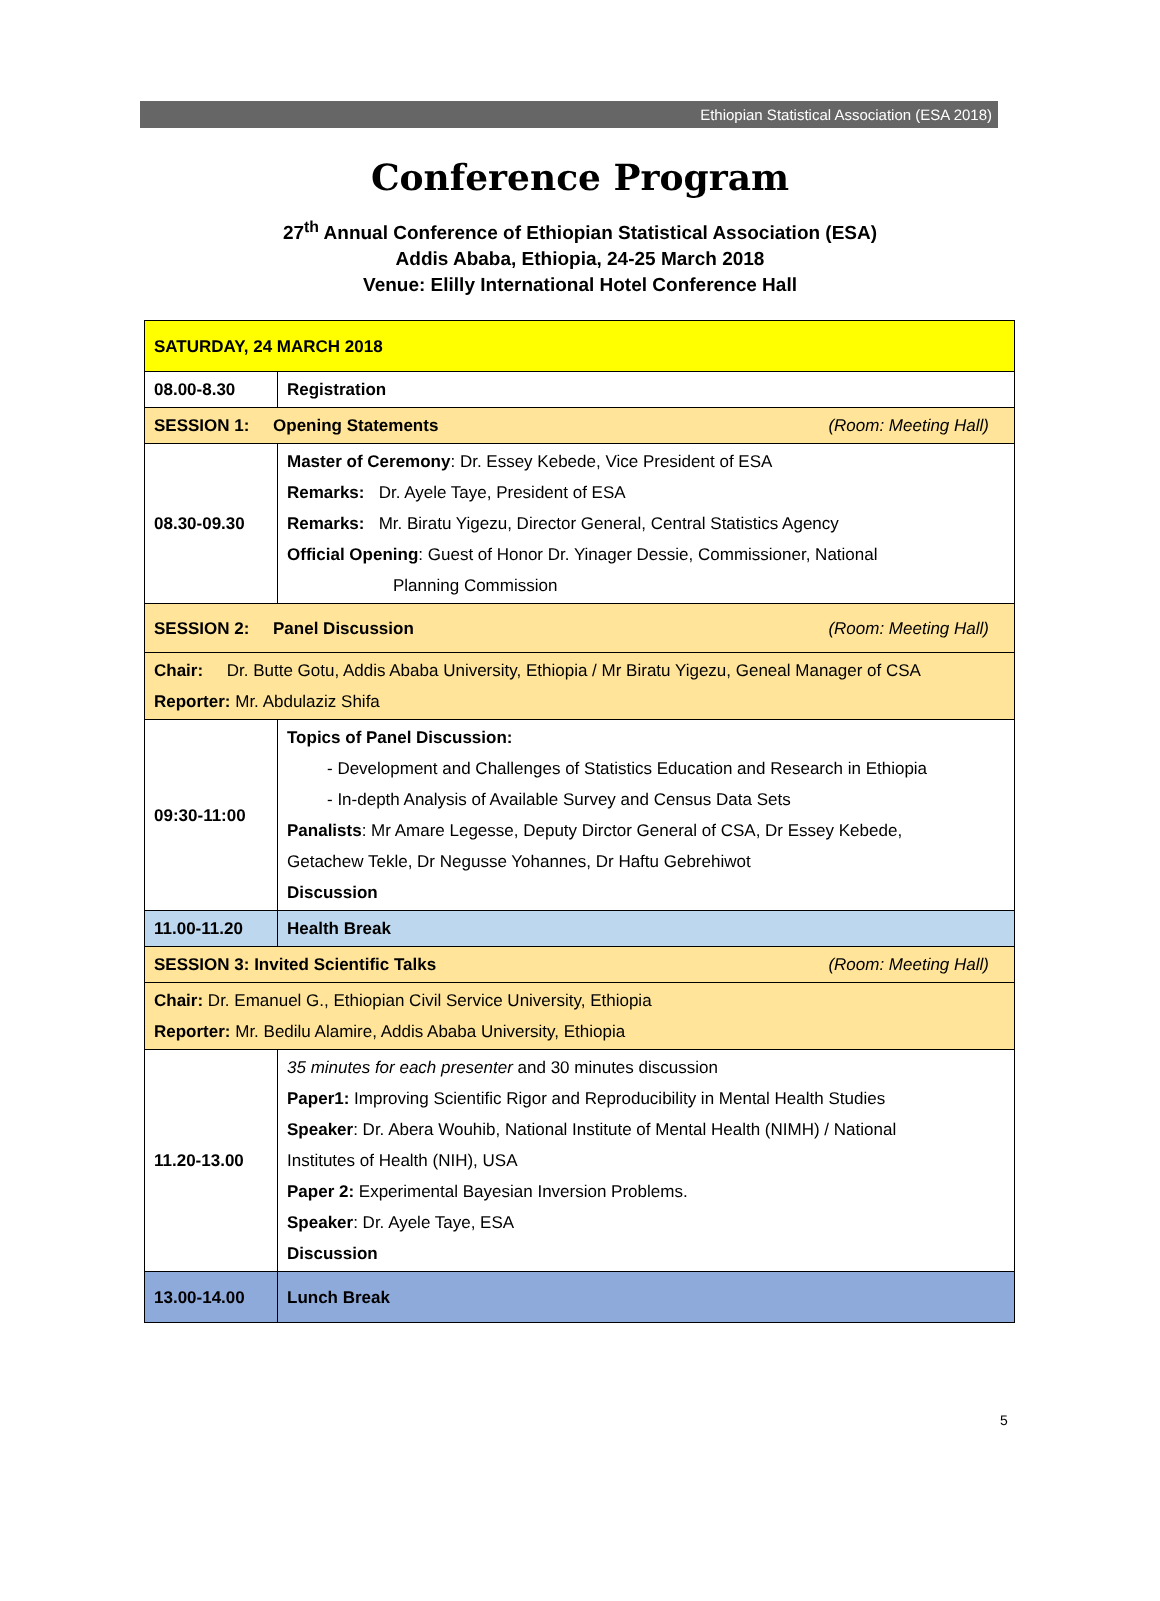Ethiopian Statistical Association (ESA 2018)
Conference Program
27<sup>th</sup> Annual Conference of Ethiopian Statistical Association (ESA)
Addis Ababa, Ethiopia, 24-25 March 2018
Venue: Elilly International Hotel Conference Hall
| SATURDAY, 24 MARCH 2018 | |
| 08.00-8.30 | Registration |
| SESSION 1: Opening Statements (Room: Meeting Hall) | |
| 08.30-09.30 | Master of Ceremony : Dr. Essey Kebede, Vice President of ESA Remarks: Dr. Ayele Taye, President of ESA Remarks: Mr. Biratu Yigezu, Director General, Central Statistics Agency Official Opening : Guest of Honor Dr. Yinager Dessie, Commissioner, National Planning Commission |
| SESSION 2: Panel Discussion (Room: Meeting Hall) | |
| Chair: Dr. Butte Gotu, Addis Ababa University, Ethiopia / Mr Biratu Yigezu, Geneal Manager of CSA Reporter: Mr. Abdulaziz Shifa | |
| 09:30-11:00 | Topics of Panel Discussion: - Development and Challenges of Statistics Education and Research in Ethiopia - In-depth Analysis of Available Survey and Census Data Sets Panalists : Mr Amare Legesse, Deputy Dirctor General of CSA, Dr Essey Kebede, Getachew Tekle, Dr Negusse Yohannes, Dr Haftu Gebrehiwot Discussion |
| 11.00-11.20 | Health Break |
| SESSION 3: Invited Scientific Talks (Room: Meeting Hall) | |
| Chair: Dr. Emanuel G., Ethiopian Civil Service University, Ethiopia Reporter: Mr. Bedilu Alamire, Addis Ababa University, Ethiopia | |
| 11.20-13.00 | 35 minutes for each presenter and 30 minutes discussion Paper1: Improving Scientific Rigor and Reproducibility in Mental Health Studies Speaker : Dr. Abera Wouhib, National Institute of Mental Health (NIMH) / National Institutes of Health (NIH), USA Paper 2: Experimental Bayesian Inversion Problems. Speaker : Dr. Ayele Taye, ESA Discussion |
| 13.00-14.00 | Lunch Break |
5